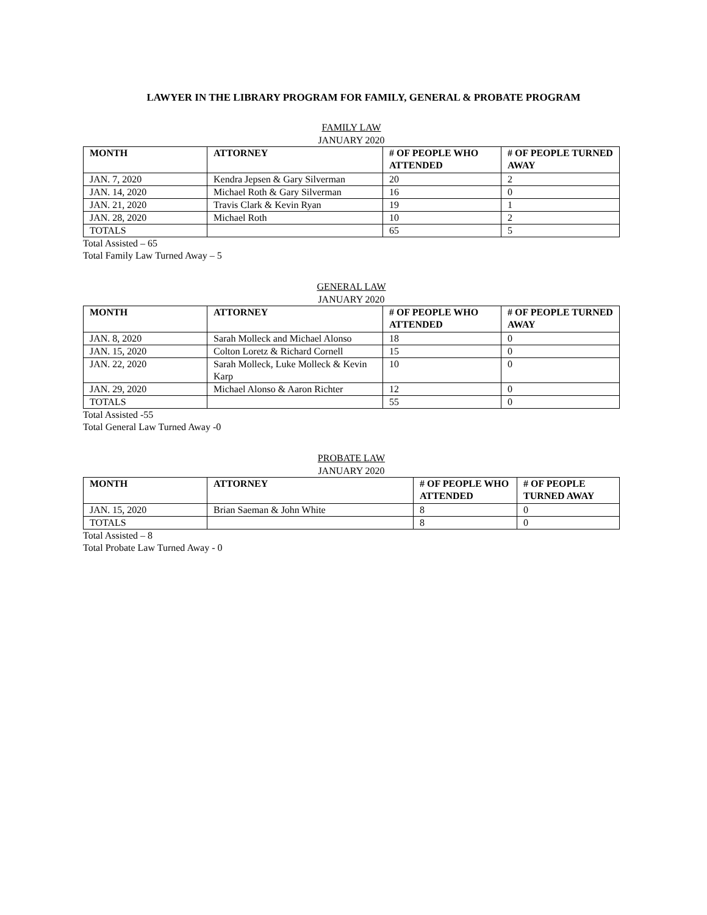LAWYER IN THE LIBRARY PROGRAM FOR FAMILY, GENERAL & PROBATE PROGRAM
FAMILY LAW
JANUARY 2020
| MONTH | ATTORNEY | # OF PEOPLE WHO ATTENDED | # OF PEOPLE TURNED AWAY |
| --- | --- | --- | --- |
| JAN. 7, 2020 | Kendra Jepsen & Gary Silverman | 20 | 2 |
| JAN. 14, 2020 | Michael Roth & Gary Silverman | 16 | 0 |
| JAN. 21, 2020 | Travis Clark & Kevin Ryan | 19 | 1 |
| JAN. 28, 2020 | Michael Roth | 10 | 2 |
| TOTALS | | 65 | 5 |
Total Assisted – 65
Total Family Law Turned Away – 5
GENERAL LAW
JANUARY 2020
| MONTH | ATTORNEY | # OF PEOPLE WHO ATTENDED | # OF PEOPLE TURNED AWAY |
| --- | --- | --- | --- |
| JAN. 8, 2020 | Sarah Molleck and Michael Alonso | 18 | 0 |
| JAN. 15, 2020 | Colton Loretz & Richard Cornell | 15 | 0 |
| JAN. 22, 2020 | Sarah Molleck, Luke Molleck & Kevin Karp | 10 | 0 |
| JAN. 29, 2020 | Michael Alonso & Aaron Richter | 12 | 0 |
| TOTALS | | 55 | 0 |
Total Assisted -55
Total General Law Turned Away -0
PROBATE LAW
JANUARY 2020
| MONTH | ATTORNEY | # OF PEOPLE WHO ATTENDED | # OF PEOPLE TURNED AWAY |
| --- | --- | --- | --- |
| JAN. 15, 2020 | Brian Saeman & John White | 8 | 0 |
| TOTALS | | 8 | 0 |
Total Assisted – 8
Total Probate Law Turned Away - 0